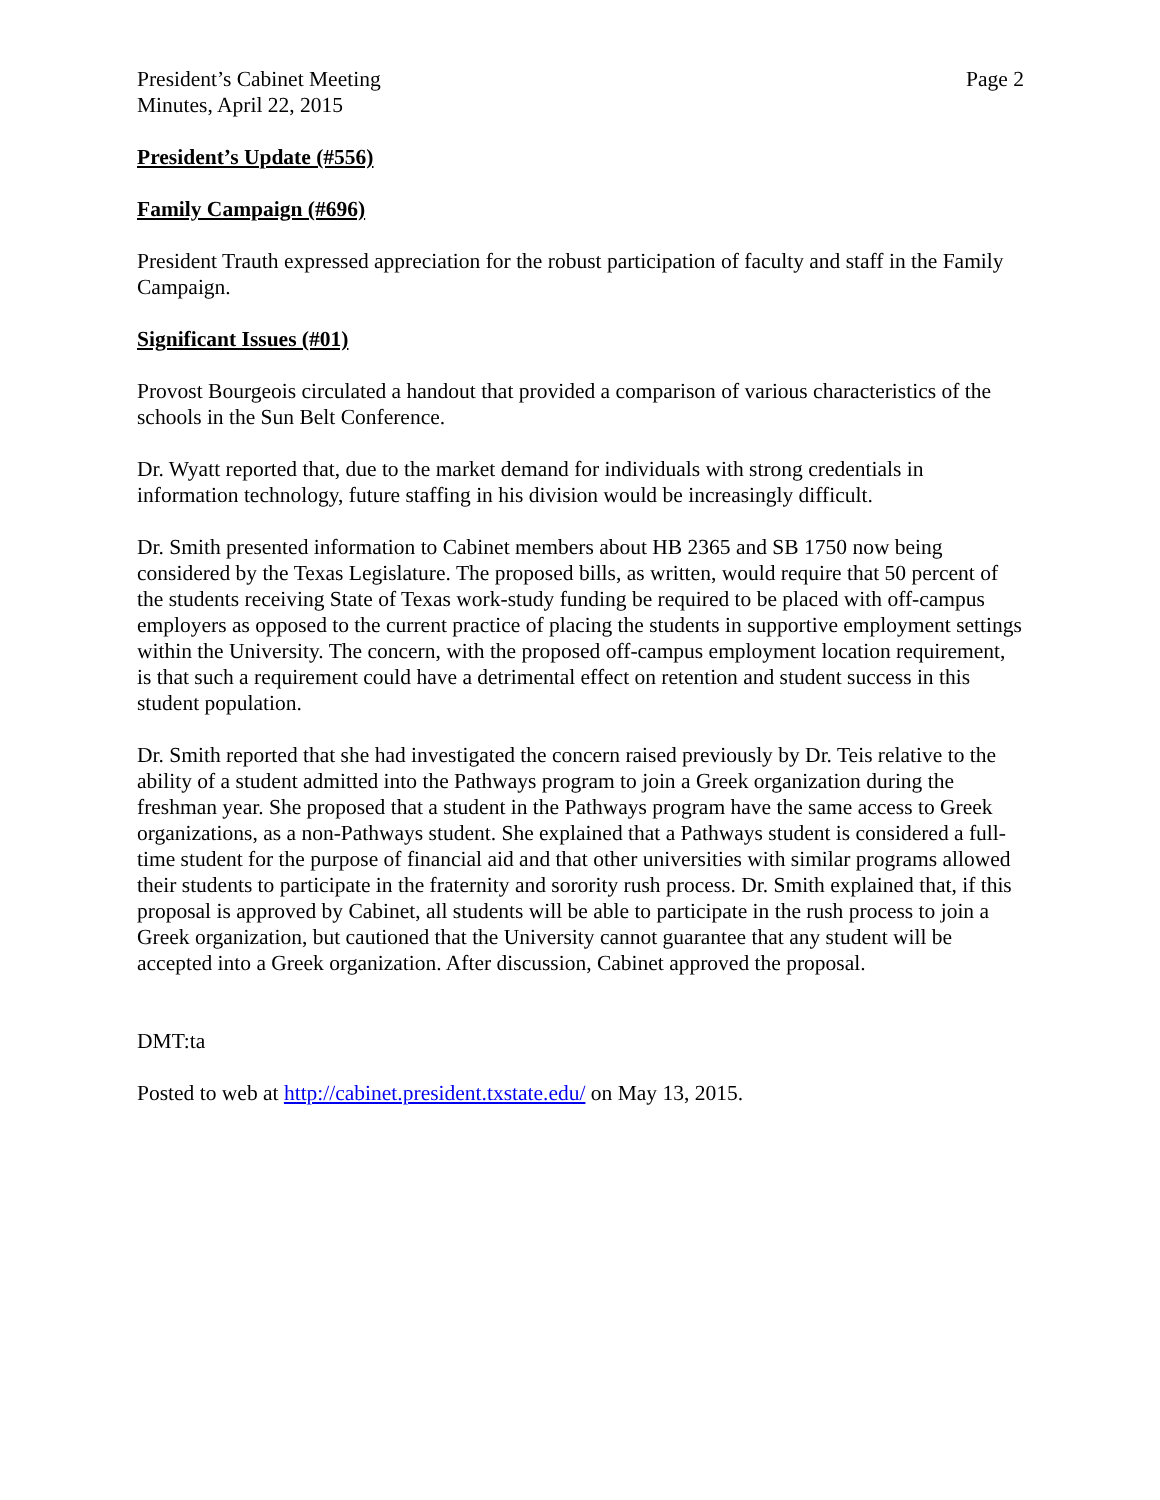President’s Cabinet Meeting
Minutes, April 22, 2015
Page 2
President’s Update (#556)
Family Campaign (#696)
President Trauth expressed appreciation for the robust participation of faculty and staff in the Family Campaign.
Significant Issues (#01)
Provost Bourgeois circulated a handout that provided a comparison of various characteristics of the schools in the Sun Belt Conference.
Dr. Wyatt reported that, due to the market demand for individuals with strong credentials in information technology, future staffing in his division would be increasingly difficult.
Dr. Smith presented information to Cabinet members about HB 2365 and SB 1750 now being considered by the Texas Legislature. The proposed bills, as written, would require that 50 percent of the students receiving State of Texas work-study funding be required to be placed with off-campus employers as opposed to the current practice of placing the students in supportive employment settings within the University. The concern, with the proposed off-campus employment location requirement, is that such a requirement could have a detrimental effect on retention and student success in this student population.
Dr. Smith reported that she had investigated the concern raised previously by Dr. Teis relative to the ability of a student admitted into the Pathways program to join a Greek organization during the freshman year. She proposed that a student in the Pathways program have the same access to Greek organizations, as a non-Pathways student. She explained that a Pathways student is considered a full-time student for the purpose of financial aid and that other universities with similar programs allowed their students to participate in the fraternity and sorority rush process. Dr. Smith explained that, if this proposal is approved by Cabinet, all students will be able to participate in the rush process to join a Greek organization, but cautioned that the University cannot guarantee that any student will be accepted into a Greek organization. After discussion, Cabinet approved the proposal.
DMT:ta
Posted to web at http://cabinet.president.txstate.edu/ on May 13, 2015.